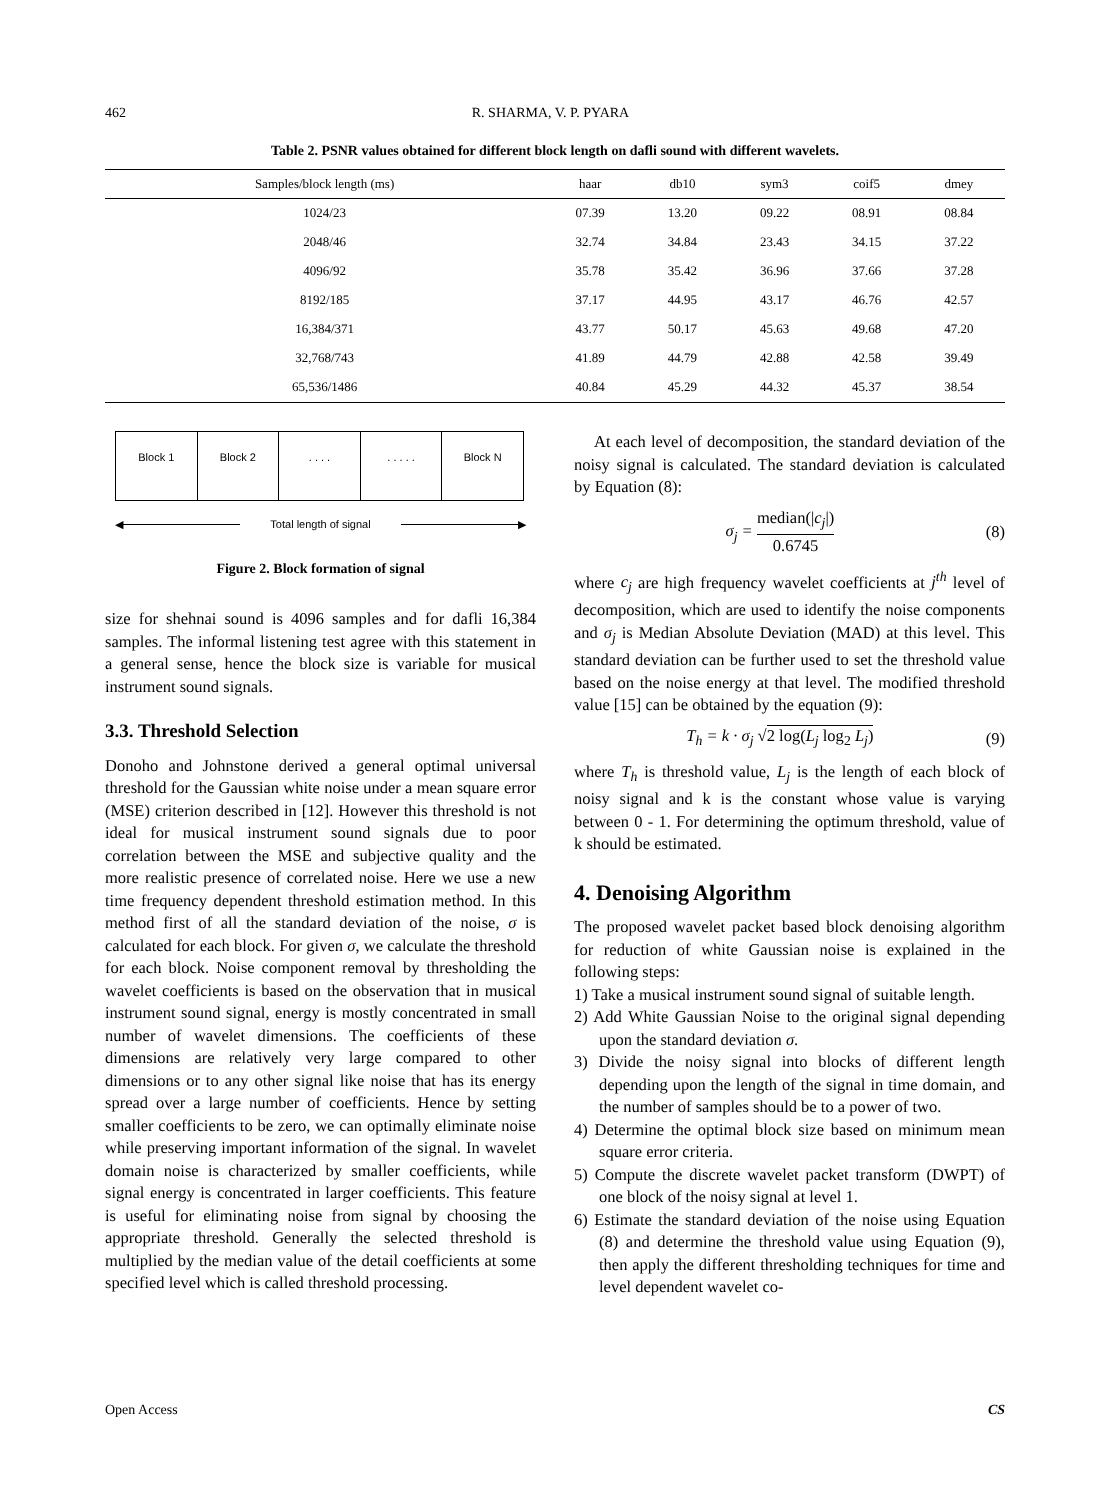462 R. SHARMA, V. P. PYARA
Table 2. PSNR values obtained for different block length on dafli sound with different wavelets.
| Samples/block length (ms) | haar | db10 | sym3 | coif5 | dmey |
| --- | --- | --- | --- | --- | --- |
| 1024/23 | 07.39 | 13.20 | 09.22 | 08.91 | 08.84 |
| 2048/46 | 32.74 | 34.84 | 23.43 | 34.15 | 37.22 |
| 4096/92 | 35.78 | 35.42 | 36.96 | 37.66 | 37.28 |
| 8192/185 | 37.17 | 44.95 | 43.17 | 46.76 | 42.57 |
| 16,384/371 | 43.77 | 50.17 | 45.63 | 49.68 | 47.20 |
| 32,768/743 | 41.89 | 44.79 | 42.88 | 42.58 | 39.49 |
| 65,536/1486 | 40.84 | 45.29 | 44.32 | 45.37 | 38.54 |
Block 1 Block 2 . . . . . . . . . Block N
◀ Total length of signal ▶
Figure 2. Block formation of signal
size for shehnai sound is 4096 samples and for dafli 16,384 samples. The informal listening test agree with this statement in a general sense, hence the block size is variable for musical instrument sound signals.
3.3. Threshold Selection
Donoho and Johnstone derived a general optimal universal threshold for the Gaussian white noise under a mean square error (MSE) criterion described in [12]. However this threshold is not ideal for musical instrument sound signals due to poor correlation between the MSE and subjective quality and the more realistic presence of correlated noise. Here we use a new time frequency dependent threshold estimation method. In this method first of all the standard deviation of the noise, σ is calculated for each block. For given σ, we calculate the threshold for each block. Noise component removal by thresholding the wavelet coefficients is based on the observation that in musical instrument sound signal, energy is mostly concentrated in small number of wavelet dimensions. The coefficients of these dimensions are relatively very large compared to other dimensions or to any other signal like noise that has its energy spread over a large number of coefficients. Hence by setting smaller coefficients to be zero, we can optimally eliminate noise while preserving important information of the signal. In wavelet domain noise is characterized by smaller coefficients, while signal energy is concentrated in larger coefficients. This feature is useful for eliminating noise from signal by choosing the appropriate threshold. Generally the selected threshold is multiplied by the median value of the detail coefficients at some specified level which is called threshold processing.
At each level of decomposition, the standard deviation of the noisy signal is calculated. The standard deviation is calculated by Equation (8):
σ<sub>j</sub> = median(|c<sub>j</sub>|) 0.6745 (8)
where c<sub>j</sub> are high frequency wavelet coefficients at j<sup>th</sup> level of decomposition, which are used to identify the noise components and σ<sub>j</sub> is Median Absolute Deviation (MAD) at this level. This standard deviation can be further used to set the threshold value based on the noise energy at that level. The modified threshold value [15] can be obtained by the equation (9):
T<sub>h</sub> = k · σ<sub>j</sub> √2 log(L<sub>j</sub> log<sub>2</sub> L<sub>j</sub>) (9)
where T<sub>h</sub> is threshold value, L<sub>j</sub> is the length of each block of noisy signal and k is the constant whose value is varying between 0 - 1. For determining the optimum threshold, value of k should be estimated.
4. Denoising Algorithm
The proposed wavelet packet based block denoising algorithm for reduction of white Gaussian noise is explained in the following steps:
1) Take a musical instrument sound signal of suitable length.
2) Add White Gaussian Noise to the original signal depending upon the standard deviation σ.
3) Divide the noisy signal into blocks of different length depending upon the length of the signal in time domain, and the number of samples should be to a power of two.
4) Determine the optimal block size based on minimum mean square error criteria.
5) Compute the discrete wavelet packet transform (DWPT) of one block of the noisy signal at level 1.
6) Estimate the standard deviation of the noise using Equation (8) and determine the threshold value using Equation (9), then apply the different thresholding techniques for time and level dependent wavelet co-
Open Access CS